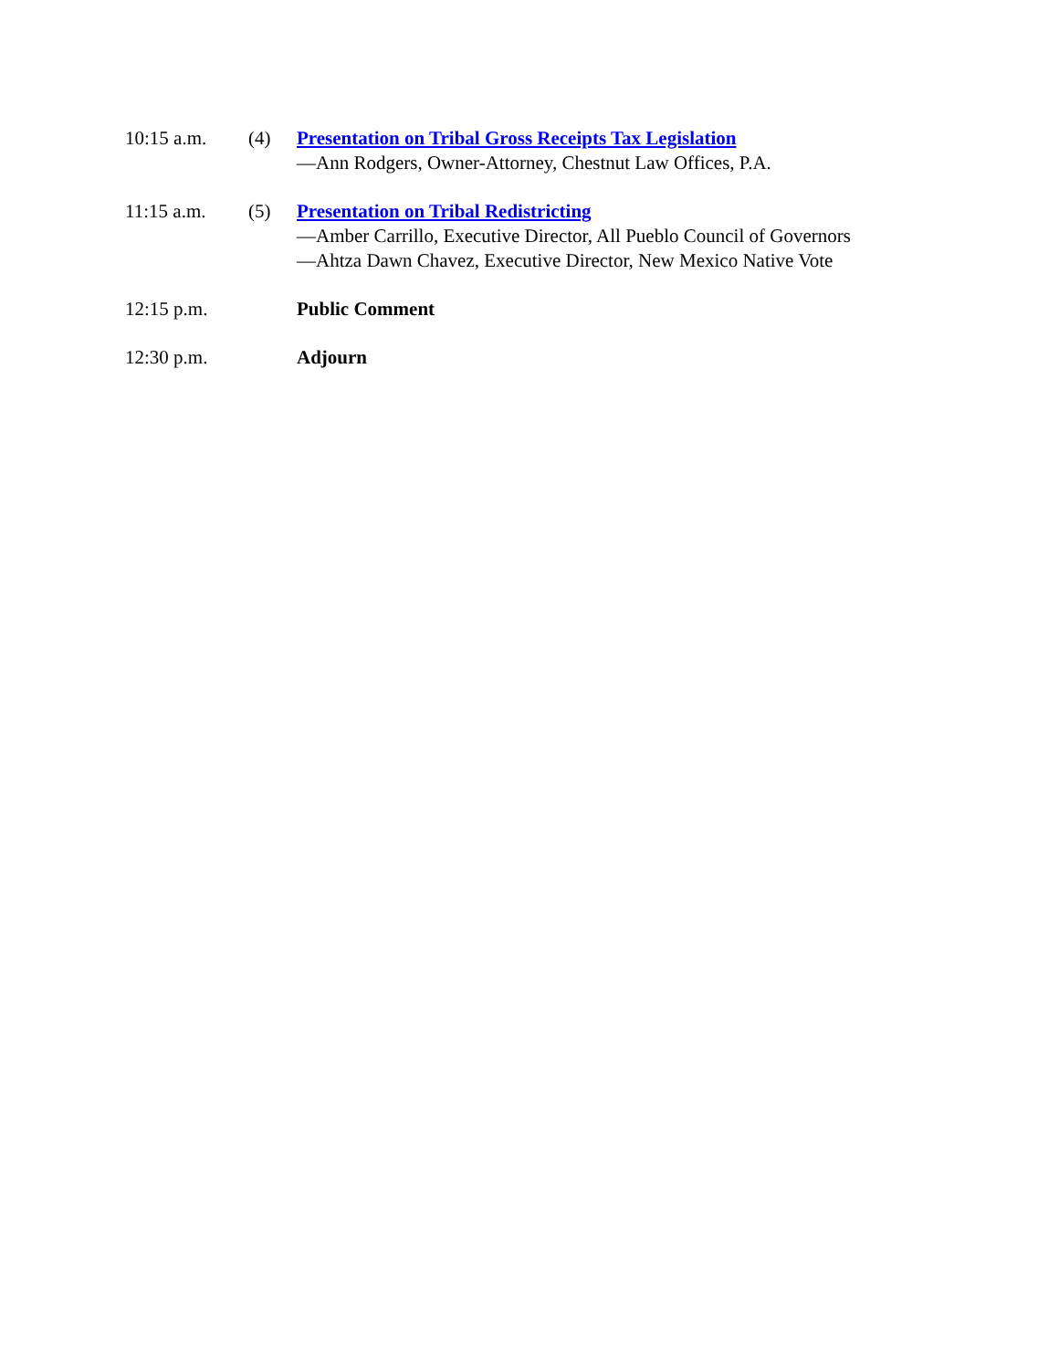10:15 a.m. (4) Presentation on Tribal Gross Receipts Tax Legislation
—Ann Rodgers, Owner-Attorney, Chestnut Law Offices, P.A.
11:15 a.m. (5) Presentation on Tribal Redistricting
—Amber Carrillo, Executive Director, All Pueblo Council of Governors
—Ahtza Dawn Chavez, Executive Director, New Mexico Native Vote
12:15 p.m. Public Comment
12:30 p.m. Adjourn